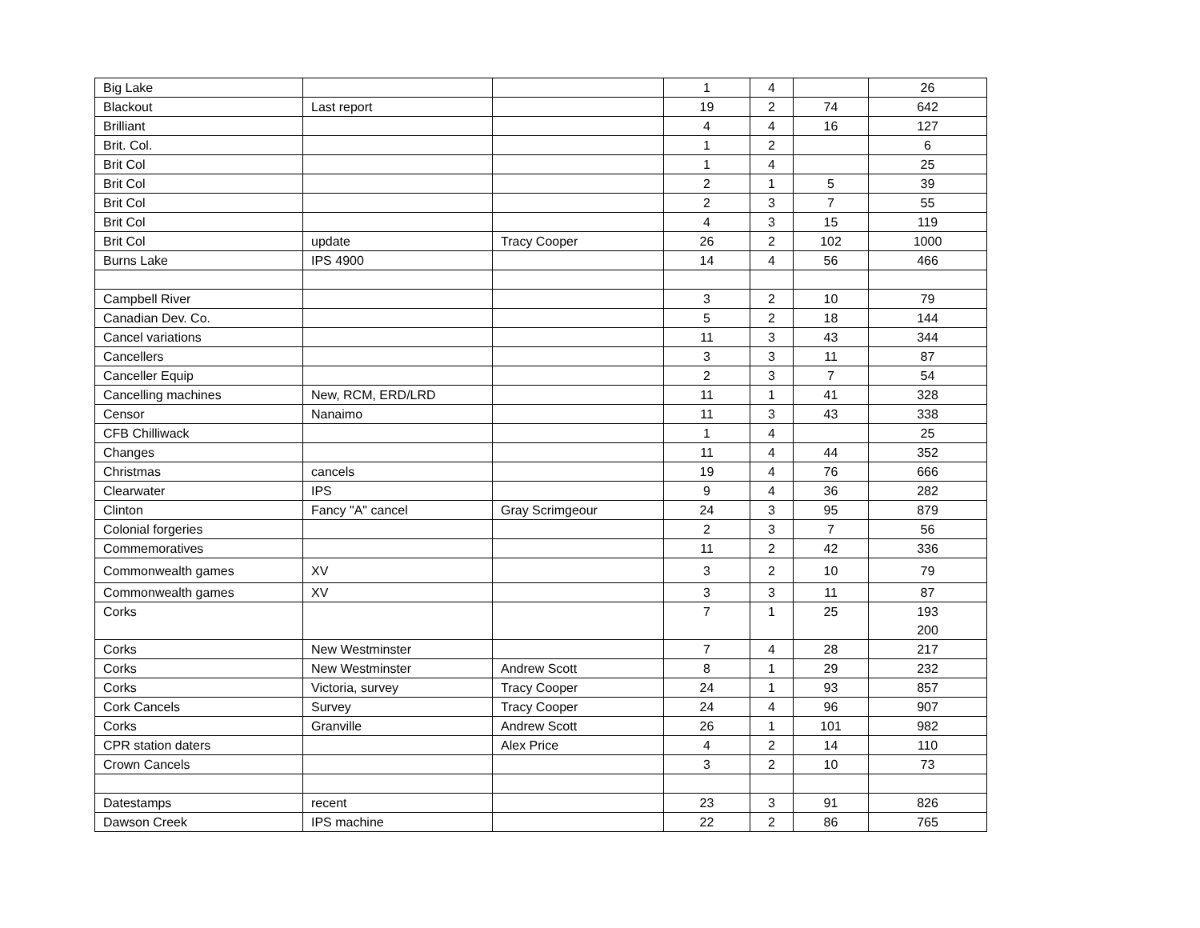| Big Lake | | | 1 | 4 | | 26 |
| Blackout | Last report | | 19 | 2 | 74 | 642 |
| Brilliant | | | 4 | 4 | 16 | 127 |
| Brit. Col. | | | 1 | 2 | | 6 |
| Brit Col | | | 1 | 4 | | 25 |
| Brit Col | | | 2 | 1 | 5 | 39 |
| Brit Col | | | 2 | 3 | 7 | 55 |
| Brit Col | | | 4 | 3 | 15 | 119 |
| Brit Col | update | Tracy Cooper | 26 | 2 | 102 | 1000 |
| Burns Lake | IPS 4900 | | 14 | 4 | 56 | 466 |
| Campbell River | | | 3 | 2 | 10 | 79 |
| Canadian Dev. Co. | | | 5 | 2 | 18 | 144 |
| Cancel variations | | | 11 | 3 | 43 | 344 |
| Cancellers | | | 3 | 3 | 11 | 87 |
| Canceller Equip | | | 2 | 3 | 7 | 54 |
| Cancelling machines | New, RCM, ERD/LRD | | 11 | 1 | 41 | 328 |
| Censor | Nanaimo | | 11 | 3 | 43 | 338 |
| CFB Chilliwack | | | 1 | 4 | | 25 |
| Changes | | | 11 | 4 | 44 | 352 |
| Christmas | cancels | | 19 | 4 | 76 | 666 |
| Clearwater | IPS | | 9 | 4 | 36 | 282 |
| Clinton | Fancy "A" cancel | Gray Scrimgeour | 24 | 3 | 95 | 879 |
| Colonial forgeries | | | 2 | 3 | 7 | 56 |
| Commemoratives | | | 11 | 2 | 42 | 336 |
| Commonwealth games | XV | | 3 | 2 | 10 | 79 |
| Commonwealth games | XV | | 3 | 3 | 11 | 87 |
| Corks | | | 7 | 1 | 25 | 193 200 |
| Corks | New Westminster | | 7 | 4 | 28 | 217 |
| Corks | New Westminster | Andrew Scott | 8 | 1 | 29 | 232 |
| Corks | Victoria, survey | Tracy Cooper | 24 | 1 | 93 | 857 |
| Cork Cancels | Survey | Tracy Cooper | 24 | 4 | 96 | 907 |
| Corks | Granville | Andrew Scott | 26 | 1 | 101 | 982 |
| CPR station daters | | Alex Price | 4 | 2 | 14 | 110 |
| Crown Cancels | | | 3 | 2 | 10 | 73 |
| Datestamps | recent | | 23 | 3 | 91 | 826 |
| Dawson Creek | IPS machine | | 22 | 2 | 86 | 765 |